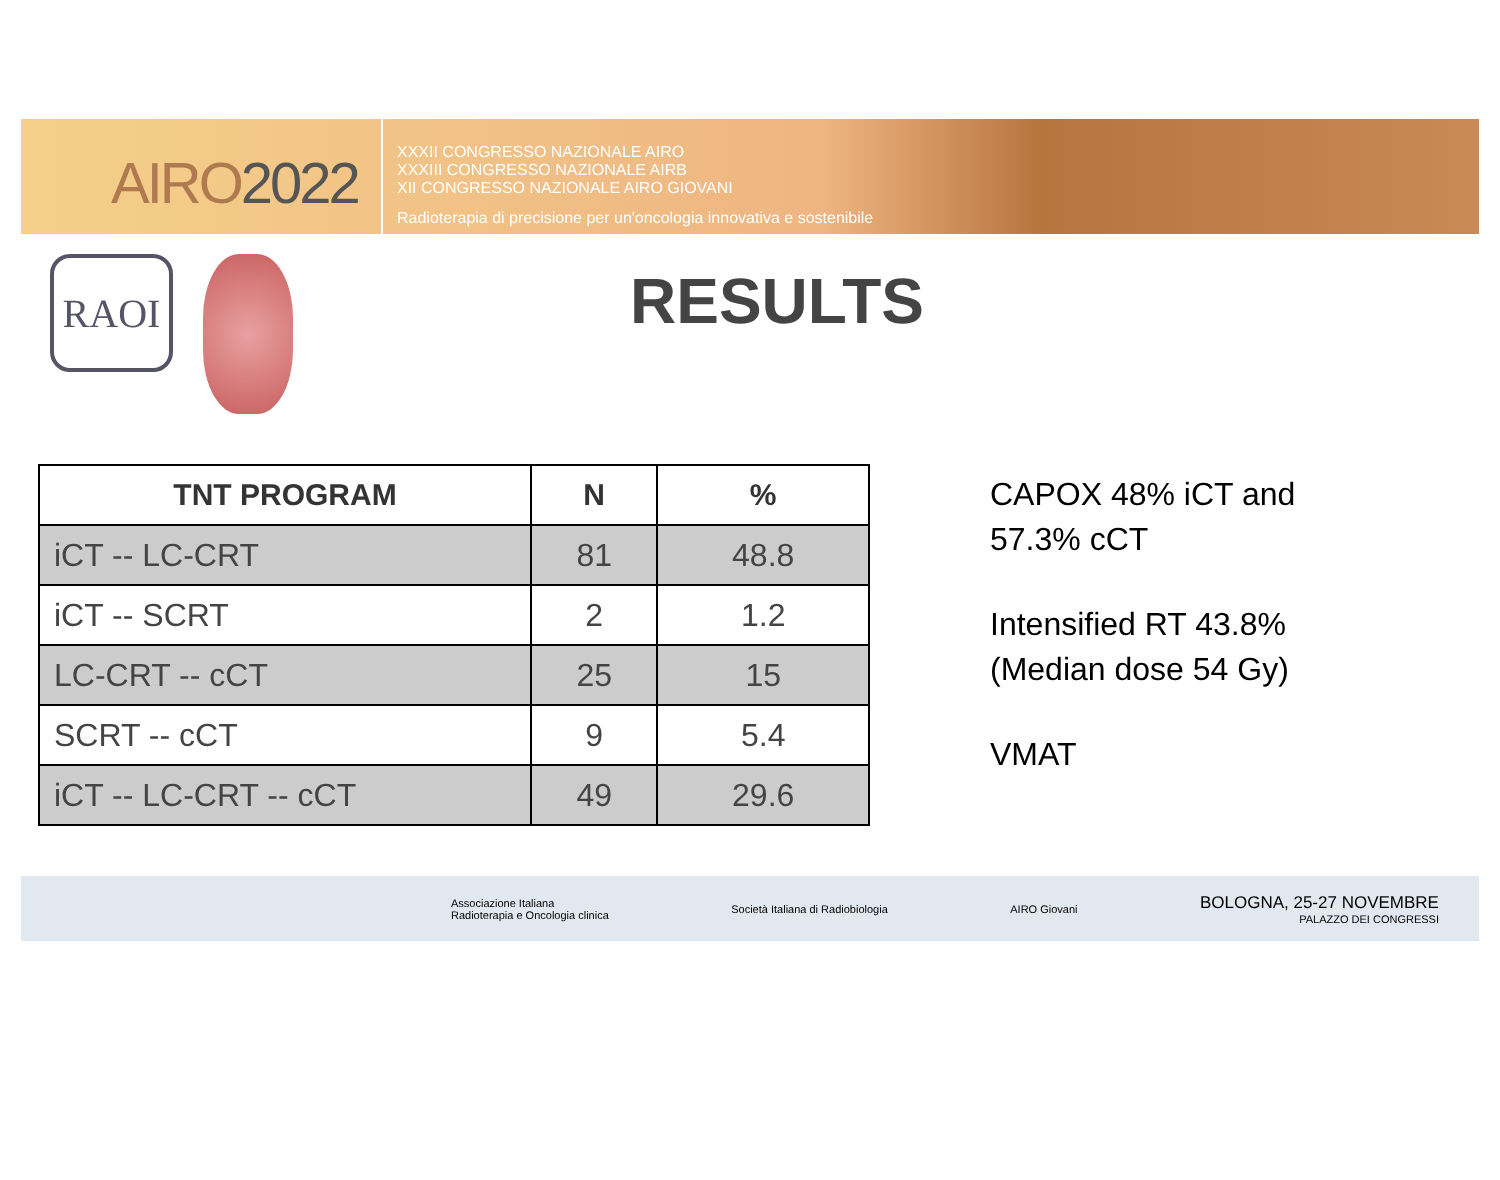AIRO2022
XXXII CONGRESSO NAZIONALE AIRO
XXXIII CONGRESSO NAZIONALE AIRB
XII CONGRESSO NAZIONALE AIRO GIOVANI
Radioterapia di precisione per un'oncologia innovativa e sostenibile
RAOI
RESULTS
| TNT PROGRAM | N | % |
| --- | --- | --- |
| iCT -- LC-CRT | 81 | 48.8 |
| iCT -- SCRT | 2 | 1.2 |
| LC-CRT -- cCT | 25 | 15 |
| SCRT -- cCT | 9 | 5.4 |
| iCT -- LC-CRT -- cCT | 49 | 29.6 |
CAPOX 48% iCT and
57.3% cCT
Intensified RT 43.8%
(Median dose 54 Gy)
VMAT
Associazione Italiana
Radioterapia e Oncologia clinica
Società Italiana di Radiobiologia
AIRO Giovani
BOLOGNA, 25-27 NOVEMBRE
PALAZZO DEI CONGRESSI